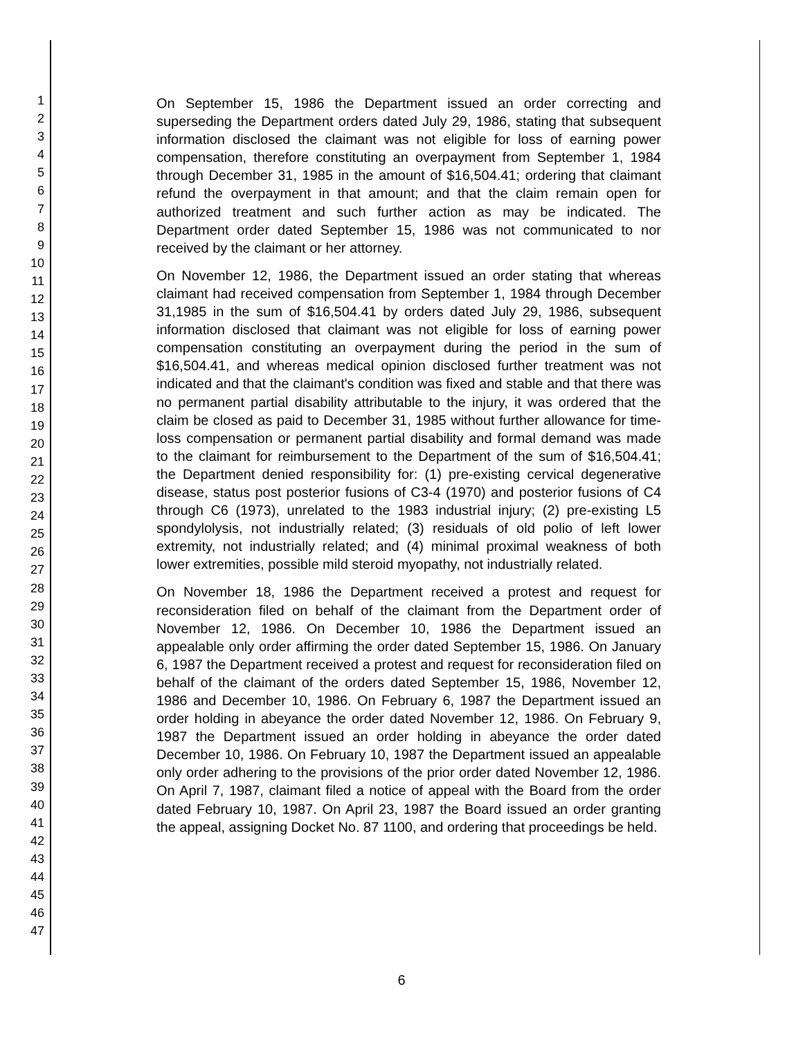1
2
3
4
5
6
7
8
9
10
11
12
13
14
15
16
17
18
19
20
21
22
23
24
25
26
27
28
29
30
31
32
33
34
35
36
37
38
39
40
41
42
43
44
45
46
47
On September 15, 1986 the Department issued an order correcting and superseding the Department orders dated July 29, 1986, stating that subsequent information disclosed the claimant was not eligible for loss of earning power compensation, therefore constituting an overpayment from September 1, 1984 through December 31, 1985 in the amount of $16,504.41; ordering that claimant refund the overpayment in that amount; and that the claim remain open for authorized treatment and such further action as may be indicated. The Department order dated September 15, 1986 was not communicated to nor received by the claimant or her attorney.
On November 12, 1986, the Department issued an order stating that whereas claimant had received compensation from September 1, 1984 through December 31,1985 in the sum of $16,504.41 by orders dated July 29, 1986, subsequent information disclosed that claimant was not eligible for loss of earning power compensation constituting an overpayment during the period in the sum of $16,504.41, and whereas medical opinion disclosed further treatment was not indicated and that the claimant's condition was fixed and stable and that there was no permanent partial disability attributable to the injury, it was ordered that the claim be closed as paid to December 31, 1985 without further allowance for time-loss compensation or permanent partial disability and formal demand was made to the claimant for reimbursement to the Department of the sum of $16,504.41; the Department denied responsibility for: (1) pre-existing cervical degenerative disease, status post posterior fusions of C3-4 (1970) and posterior fusions of C4 through C6 (1973), unrelated to the 1983 industrial injury; (2) pre-existing L5 spondylolysis, not industrially related; (3) residuals of old polio of left lower extremity, not industrially related; and (4) minimal proximal weakness of both lower extremities, possible mild steroid myopathy, not industrially related.
On November 18, 1986 the Department received a protest and request for reconsideration filed on behalf of the claimant from the Department order of November 12, 1986. On December 10, 1986 the Department issued an appealable only order affirming the order dated September 15, 1986. On January 6, 1987 the Department received a protest and request for reconsideration filed on behalf of the claimant of the orders dated September 15, 1986, November 12, 1986 and December 10, 1986. On February 6, 1987 the Department issued an order holding in abeyance the order dated November 12, 1986. On February 9, 1987 the Department issued an order holding in abeyance the order dated December 10, 1986. On February 10, 1987 the Department issued an appealable only order adhering to the provisions of the prior order dated November 12, 1986. On April 7, 1987, claimant filed a notice of appeal with the Board from the order dated February 10, 1987. On April 23, 1987 the Board issued an order granting the appeal, assigning Docket No. 87 1100, and ordering that proceedings be held.
6